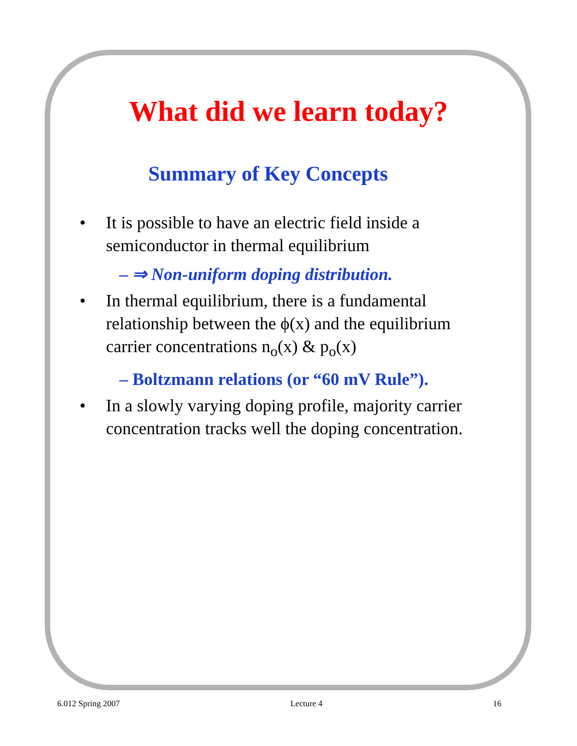What did we learn today?
Summary of Key Concepts
• It is possible to have an electric field inside a semiconductor in thermal equilibrium
– ⇒ Non-uniform doping distribution.
• In thermal equilibrium, there is a fundamental relationship between the ϕ(x) and the equilibrium carrier concentrations n<sub>o</sub>(x) & p<sub>o</sub>(x)
– Boltzmann relations (or “60 mV Rule”).
• In a slowly varying doping profile, majority carrier concentration tracks well the doping concentration.
6.012 Spring 2007 Lecture 4 16